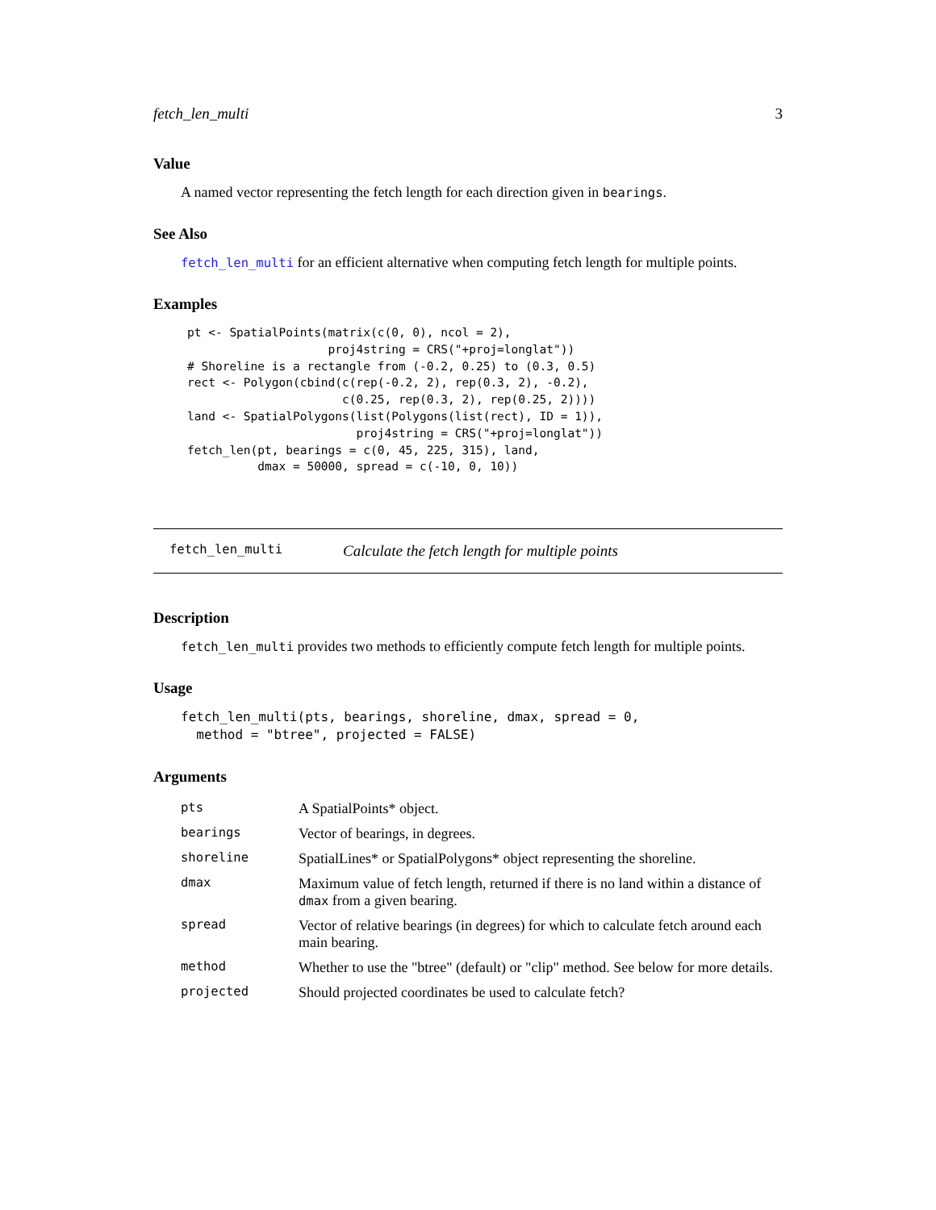fetch_len_multi 3
Value
A named vector representing the fetch length for each direction given in bearings.
See Also
fetch_len_multi for an efficient alternative when computing fetch length for multiple points.
Examples
pt <- SpatialPoints(matrix(c(0, 0), ncol = 2),
                    proj4string = CRS("+proj=longlat"))
# Shoreline is a rectangle from (-0.2, 0.25) to (0.3, 0.5)
rect <- Polygon(cbind(c(rep(-0.2, 2), rep(0.3, 2), -0.2),
                      c(0.25, rep(0.3, 2), rep(0.25, 2))))
land <- SpatialPolygons(list(Polygons(list(rect), ID = 1)),
                        proj4string = CRS("+proj=longlat"))
fetch_len(pt, bearings = c(0, 45, 225, 315), land,
          dmax = 50000, spread = c(-10, 0, 10))
fetch_len_multi Calculate the fetch length for multiple points
Description
fetch_len_multi provides two methods to efficiently compute fetch length for multiple points.
Usage
fetch_len_multi(pts, bearings, shoreline, dmax, spread = 0,
  method = "btree", projected = FALSE)
Arguments
| pts | A SpatialPoints* object. |
| bearings | Vector of bearings, in degrees. |
| shoreline | SpatialLines* or SpatialPolygons* object representing the shoreline. |
| dmax | Maximum value of fetch length, returned if there is no land within a distance of dmax from a given bearing. |
| spread | Vector of relative bearings (in degrees) for which to calculate fetch around each main bearing. |
| method | Whether to use the "btree" (default) or "clip" method. See below for more details. |
| projected | Should projected coordinates be used to calculate fetch? |